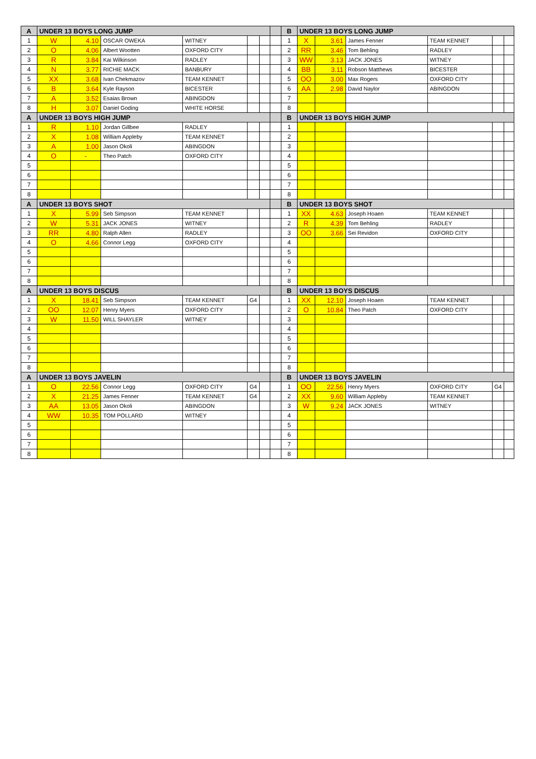| A | UNDER 13 BOYS LONG JUMP | | | | | | | B | UNDER 13 BOYS LONG JUMP | | | | | |
| 1 | W | 4.10 | OSCAR OWEKA | WITNEY | | | | 1 | X | 3.61 | James Fenner | TEAM KENNET | | |
| 2 | O | 4.06 | Albert Wootten | OXFORD CITY | | | | 2 | RR | 3.46 | Tom Behling | RADLEY | | |
| 3 | R | 3.84 | Kai Wilkinson | RADLEY | | | | 3 | WW | 3.13 | JACK JONES | WITNEY | | |
| 4 | N | 3.77 | RICHIE MACK | BANBURY | | | | 4 | BB | 3.11 | Robson Matthews | BICESTER | | |
| 5 | XX | 3.68 | Ivan Chekmazov | TEAM KENNET | | | | 5 | OO | 3.00 | Max Rogers | OXFORD CITY | | |
| 6 | B | 3.64 | Kyle Rayson | BICESTER | | | | 6 | AA | 2.98 | David Naylor | ABINGDON | | |
| 7 | A | 3.52 | Esaias Brown | ABINGDON | | | | 7 | | | | | | |
| 8 | H | 3.07 | Daniel Goding | WHITE HORSE | | | | 8 | | | | | | |
| A | UNDER 13 BOYS HIGH JUMP | | | | | | | B | UNDER 13 BOYS HIGH JUMP | | | | | |
| 1 | R | 1.10 | Jordan Gillbee | RADLEY | | | | 1 | | | | | | |
| 2 | X | 1.08 | William Appleby | TEAM KENNET | | | | 2 | | | | | | |
| 3 | A | 1.00 | Jason Okoli | ABINGDON | | | | 3 | | | | | | |
| 4 | O | - | Theo Patch | OXFORD CITY | | | | 4 | | | | | | |
| 5 | | | | | | | | 5 | | | | | | |
| 6 | | | | | | | | 6 | | | | | | |
| 7 | | | | | | | | 7 | | | | | | |
| 8 | | | | | | | | 8 | | | | | | |
| A | UNDER 13 BOYS SHOT | | | | | | | B | UNDER 13 BOYS SHOT | | | | | |
| 1 | X | 5.99 | Seb Simpson | TEAM KENNET | | | | 1 | XX | 4.63 | Joseph Hoaen | TEAM KENNET | | |
| 2 | W | 5.31 | JACK JONES | WITNEY | | | | 2 | R | 4.39 | Tom Behling | RADLEY | | |
| 3 | RR | 4.80 | Ralph Allen | RADLEY | | | | 3 | OO | 3.66 | Sei Revidon | OXFORD CITY | | |
| 4 | O | 4.66 | Connor Legg | OXFORD CITY | | | | 4 | | | | | | |
| 5 | | | | | | | | 5 | | | | | | |
| 6 | | | | | | | | 6 | | | | | | |
| 7 | | | | | | | | 7 | | | | | | |
| 8 | | | | | | | | 8 | | | | | | |
| A | UNDER 13 BOYS DISCUS | | | | | | | B | UNDER 13 BOYS DISCUS | | | | | |
| 1 | X | 18.41 | Seb Simpson | TEAM KENNET | G4 | | | 1 | XX | 12.10 | Joseph Hoaen | TEAM KENNET | | |
| 2 | OO | 12.07 | Henry Myers | OXFORD CITY | | | | 2 | O | 10.84 | Theo Patch | OXFORD CITY | | |
| 3 | W | 11.50 | WILL SHAYLER | WITNEY | | | | 3 | | | | | | |
| 4 | | | | | | | | 4 | | | | | | |
| 5 | | | | | | | | 5 | | | | | | |
| 6 | | | | | | | | 6 | | | | | | |
| 7 | | | | | | | | 7 | | | | | | |
| 8 | | | | | | | | 8 | | | | | | |
| A | UNDER 13 BOYS JAVELIN | | | | | | | B | UNDER 13 BOYS JAVELIN | | | | | |
| 1 | O | 22.56 | Connor Legg | OXFORD CITY | G4 | | | 1 | OO | 22.56 | Henry Myers | OXFORD CITY | G4 | |
| 2 | X | 21.25 | James Fenner | TEAM KENNET | G4 | | | 2 | XX | 9.60 | William Appleby | TEAM KENNET | | |
| 3 | AA | 13.05 | Jason Okoli | ABINGDON | | | | 3 | W | 9.24 | JACK JONES | WITNEY | | |
| 4 | WW | 10.35 | TOM POLLARD | WITNEY | | | | 4 | | | | | | |
| 5 | | | | | | | | 5 | | | | | | |
| 6 | | | | | | | | 6 | | | | | | |
| 7 | | | | | | | | 7 | | | | | | |
| 8 | | | | | | | | 8 | | | | | | |